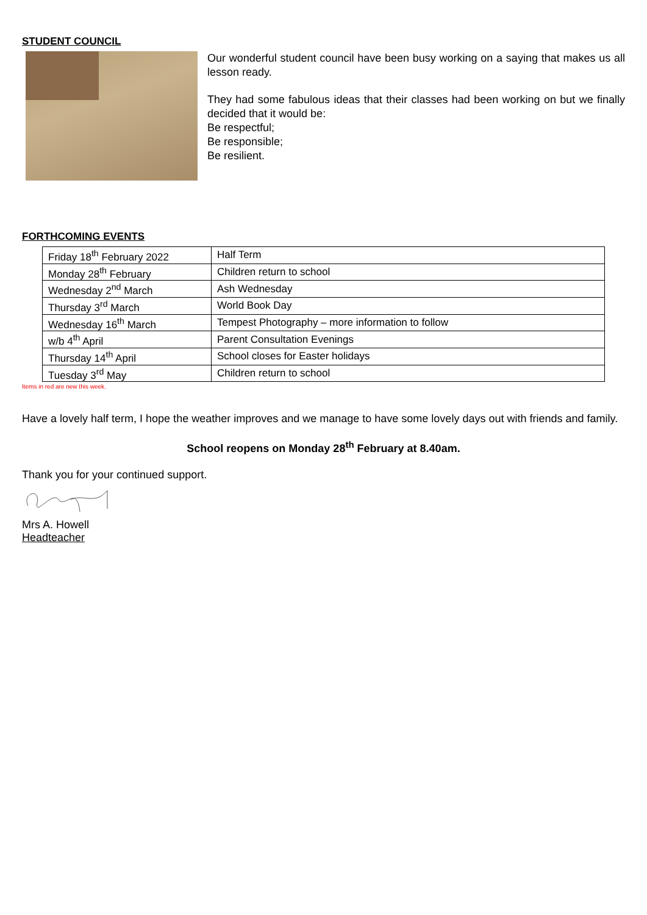STUDENT COUNCIL
Our wonderful student council have been busy working on a saying that makes us all lesson ready.
They had some fabulous ideas that their classes had been working on but we finally decided that it would be:
Be respectful;
Be responsible;
Be resilient.
FORTHCOMING EVENTS
| Friday 18<sup>th</sup> February 2022 | Half Term |
| Monday 28<sup>th</sup> February | Children return to school |
| Wednesday 2<sup>nd</sup> March | Ash Wednesday |
| Thursday 3<sup>rd</sup> March | World Book Day |
| Wednesday 16<sup>th</sup> March | Tempest Photography – more information to follow |
| w/b 4<sup>th</sup> April | Parent Consultation Evenings |
| Thursday 14<sup>th</sup> April | School closes for Easter holidays |
| Tuesday 3<sup>rd</sup> May | Children return to school |
Items in red are new this week.
Have a lovely half term, I hope the weather improves and we manage to have some lovely days out with friends and family.
School reopens on Monday 28<sup>th</sup> February at 8.40am.
Thank you for your continued support.
Mrs A. Howell
Headteacher